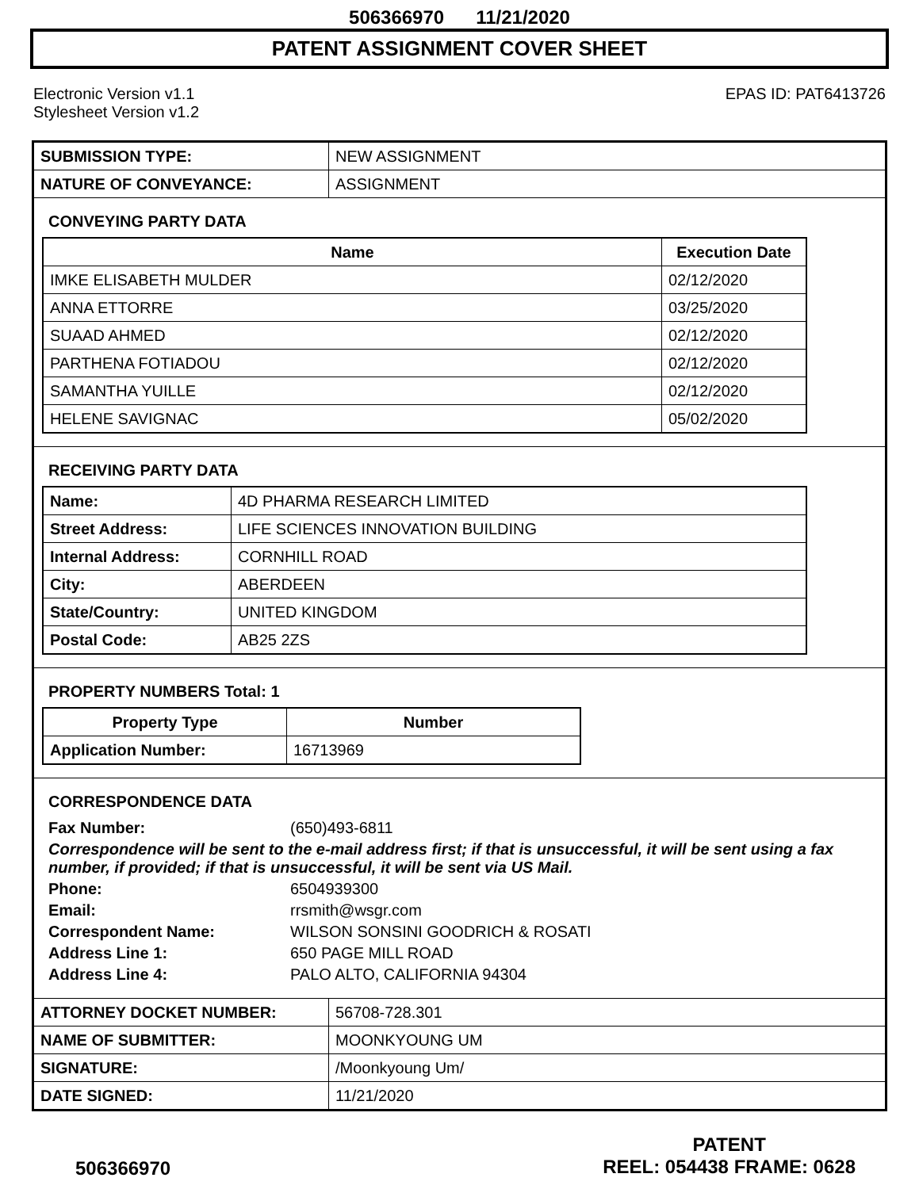506366970 11/21/2020
PATENT ASSIGNMENT COVER SHEET
Electronic Version v1.1
Stylesheet Version v1.2
EPAS ID: PAT6413726
| SUBMISSION TYPE: | NEW ASSIGNMENT |
| NATURE OF CONVEYANCE: | ASSIGNMENT |
CONVEYING PARTY DATA
| Name | Execution Date |
| --- | --- |
| IMKE ELISABETH MULDER | 02/12/2020 |
| ANNA ETTORRE | 03/25/2020 |
| SUAAD AHMED | 02/12/2020 |
| PARTHENA FOTIADOU | 02/12/2020 |
| SAMANTHA YUILLE | 02/12/2020 |
| HELENE SAVIGNAC | 05/02/2020 |
RECEIVING PARTY DATA
| Name: | 4D PHARMA RESEARCH LIMITED |
| Street Address: | LIFE SCIENCES INNOVATION BUILDING |
| Internal Address: | CORNHILL ROAD |
| City: | ABERDEEN |
| State/Country: | UNITED KINGDOM |
| Postal Code: | AB25 2ZS |
PROPERTY NUMBERS Total: 1
| Property Type | Number |
| --- | --- |
| Application Number: | 16713969 |
CORRESPONDENCE DATA
Fax Number: (650)493-6811
Correspondence will be sent to the e-mail address first; if that is unsuccessful, it will be sent using a fax number, if provided; if that is unsuccessful, it will be sent via US Mail.
Phone: 6504939300
Email: rrsmith@wsgr.com
Correspondent Name: WILSON SONSINI GOODRICH & ROSATI
Address Line 1: 650 PAGE MILL ROAD
Address Line 4: PALO ALTO, CALIFORNIA 94304
| ATTORNEY DOCKET NUMBER: | 56708-728.301 |
| NAME OF SUBMITTER: | MOONKYOUNG UM |
| SIGNATURE: | /Moonkyoung Um/ |
| DATE SIGNED: | 11/21/2020 |
506366970
PATENT
REEL: 054438 FRAME: 0628